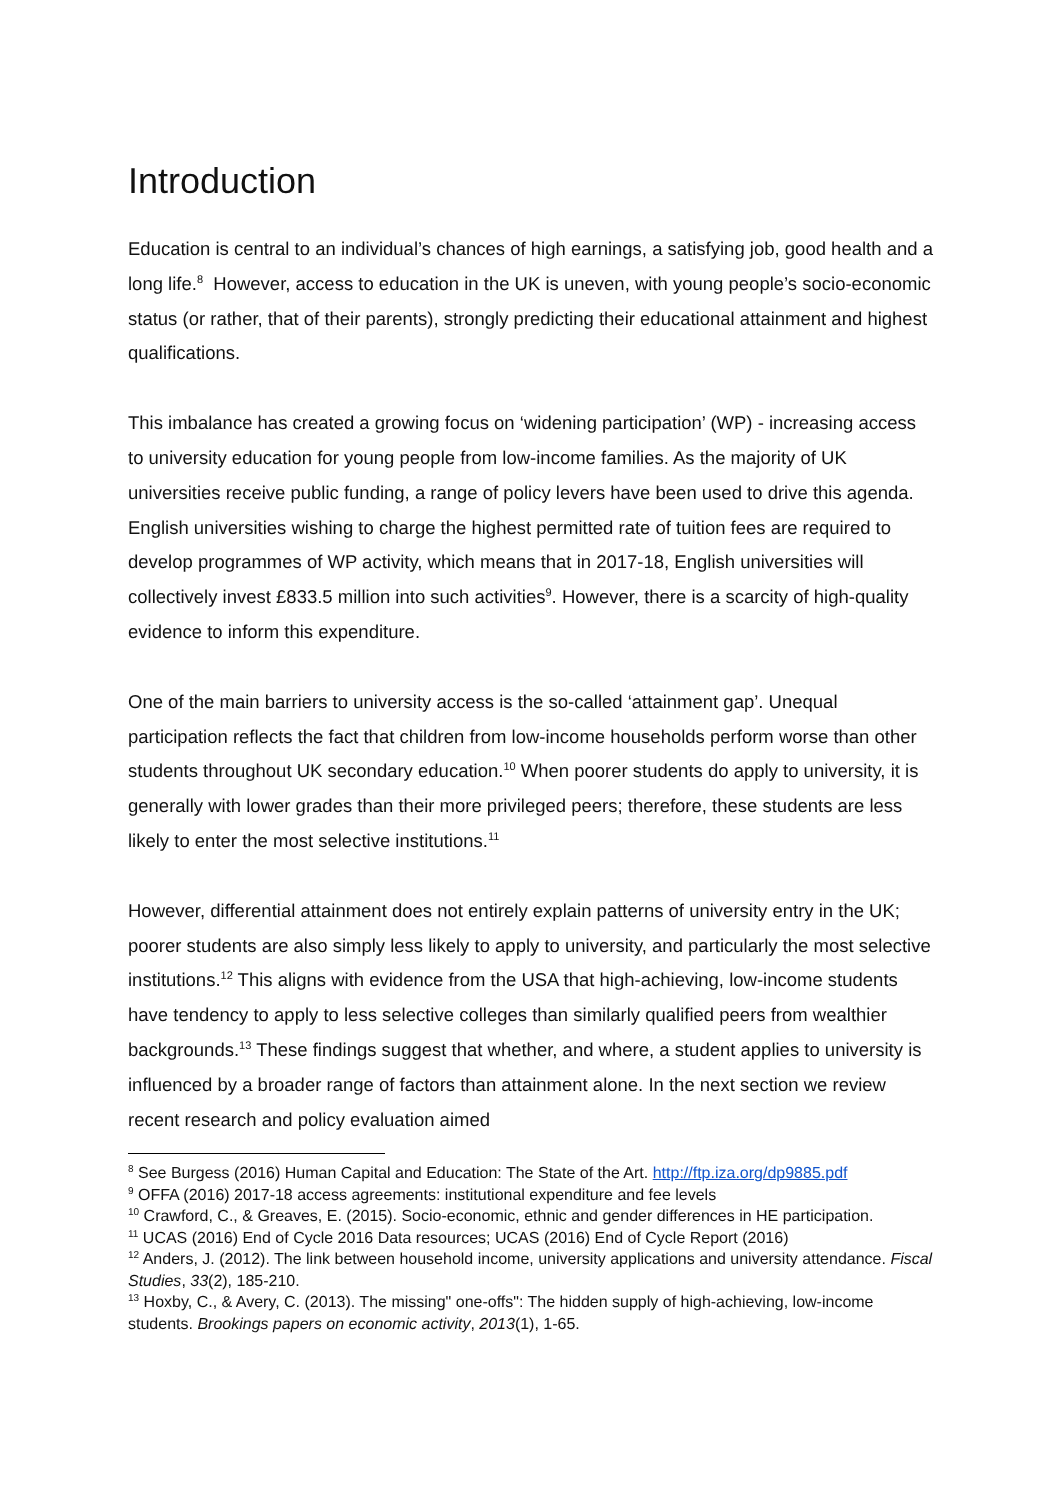Introduction
Education is central to an individual’s chances of high earnings, a satisfying job, good health and a long life.<sup>8</sup> However, access to education in the UK is uneven, with young people’s socio-economic status (or rather, that of their parents), strongly predicting their educational attainment and highest qualifications.
This imbalance has created a growing focus on ‘widening participation’ (WP) - increasing access to university education for young people from low-income families. As the majority of UK universities receive public funding, a range of policy levers have been used to drive this agenda. English universities wishing to charge the highest permitted rate of tuition fees are required to develop programmes of WP activity, which means that in 2017-18, English universities will collectively invest £833.5 million into such activities<sup>9</sup>. However, there is a scarcity of high-quality evidence to inform this expenditure.
One of the main barriers to university access is the so-called ‘attainment gap’. Unequal participation reflects the fact that children from low-income households perform worse than other students throughout UK secondary education.<sup>10</sup> When poorer students do apply to university, it is generally with lower grades than their more privileged peers; therefore, these students are less likely to enter the most selective institutions.<sup>11</sup>
However, differential attainment does not entirely explain patterns of university entry in the UK; poorer students are also simply less likely to apply to university, and particularly the most selective institutions.<sup>12</sup> This aligns with evidence from the USA that high-achieving, low-income students have tendency to apply to less selective colleges than similarly qualified peers from wealthier backgrounds.<sup>13</sup> These findings suggest that whether, and where, a student applies to university is influenced by a broader range of factors than attainment alone. In the next section we review recent research and policy evaluation aimed
<sup>8</sup> See Burgess (2016) Human Capital and Education: The State of the Art. http://ftp.iza.org/dp9885.pdf
<sup>9</sup> OFFA (2016) 2017-18 access agreements: institutional expenditure and fee levels
<sup>10</sup> Crawford, C., & Greaves, E. (2015). Socio-economic, ethnic and gender differences in HE participation.
<sup>11</sup> UCAS (2016) End of Cycle 2016 Data resources; UCAS (2016) End of Cycle Report (2016)
<sup>12</sup> Anders, J. (2012). The link between household income, university applications and university attendance. Fiscal Studies, 33(2), 185-210.
<sup>13</sup> Hoxby, C., & Avery, C. (2013). The missing" one-offs": The hidden supply of high-achieving, low-income students. Brookings papers on economic activity, 2013(1), 1-65.